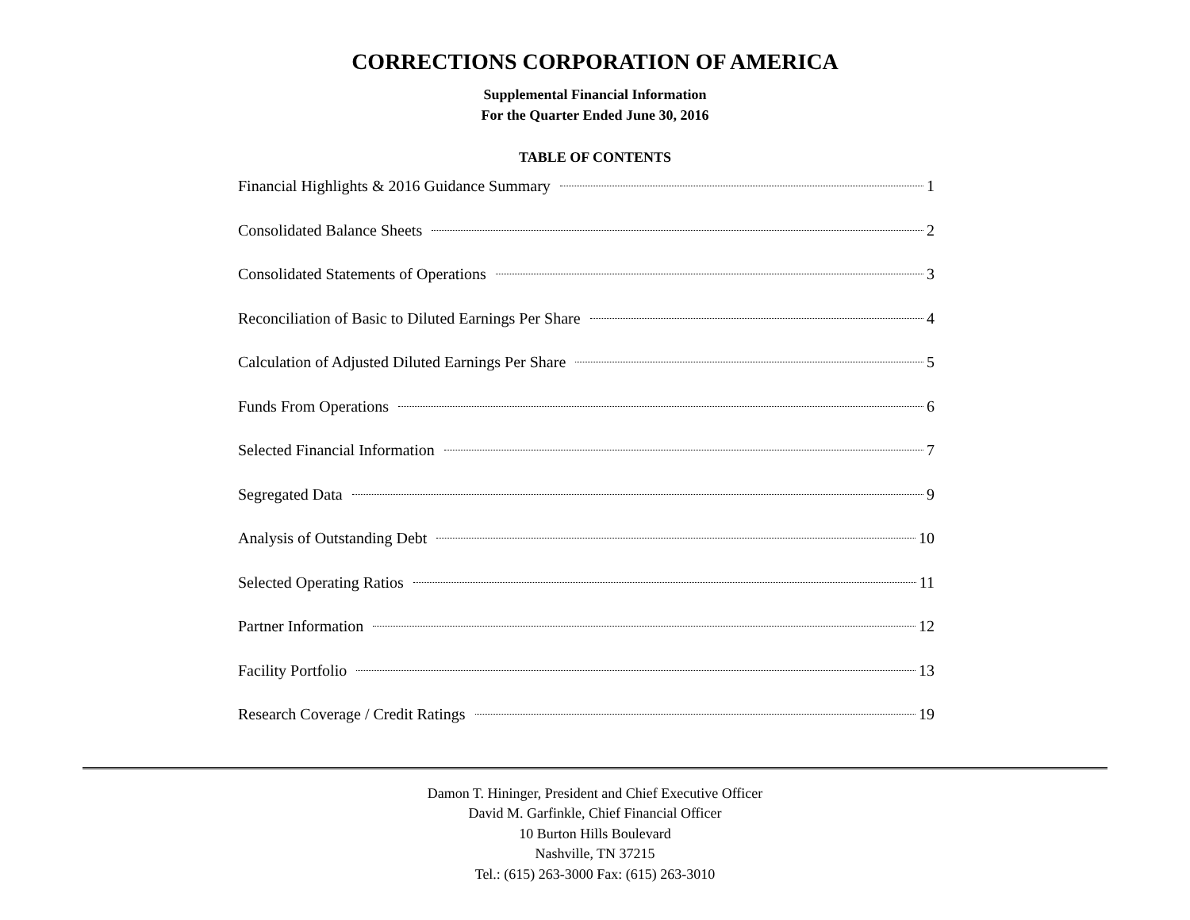CORRECTIONS CORPORATION OF AMERICA
Supplemental Financial Information
For the Quarter Ended June 30, 2016
TABLE OF CONTENTS
Financial Highlights & 2016 Guidance Summary 1
Consolidated Balance Sheets 2
Consolidated Statements of Operations 3
Reconciliation of Basic to Diluted Earnings Per Share 4
Calculation of Adjusted Diluted Earnings Per Share 5
Funds From Operations 6
Selected Financial Information 7
Segregated Data 9
Analysis of Outstanding Debt 10
Selected Operating Ratios 11
Partner Information 12
Facility Portfolio 13
Research Coverage / Credit Ratings 19
Damon T. Hininger, President and Chief Executive Officer
David M. Garfinkle, Chief Financial Officer
10 Burton Hills Boulevard
Nashville, TN 37215
Tel.: (615) 263-3000 Fax: (615) 263-3010